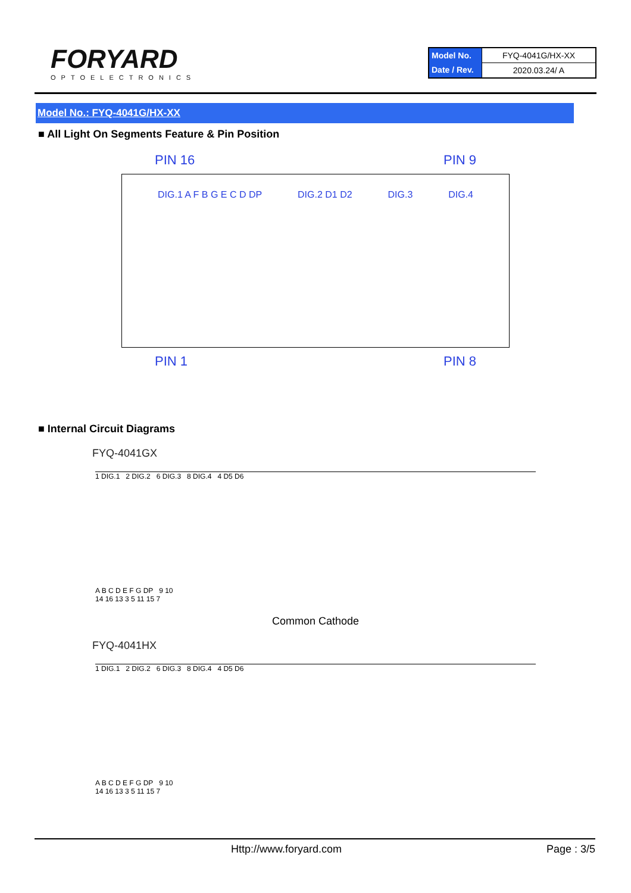FORYARD
OPTOELECTRONICS
| Model No. | FYQ-4041G/HX-XX |
| Date / Rev. | 2020.03.24/ A |
Model No.: FYQ-4041G/HX-XX
■ All Light On Segments Feature & Pin Position
PIN 16 PIN 9
DIG.1 A F B G E C D DP DIG.2 D1 D2 DIG.3 DIG.4
PIN 1 PIN 8
■ Internal Circuit Diagrams
FYQ-4041GX
1 DIG.1 2 DIG.2 6 DIG.3 8 DIG.4 4 D5 D6
A B C D E F G DP 9 10
14 16 13 3 5 11 15 7
Common Cathode
FYQ-4041HX
1 DIG.1 2 DIG.2 6 DIG.3 8 DIG.4 4 D5 D6
A B C D E F G DP 9 10
14 16 13 3 5 11 15 7
Http://www.foryard.com Page : 3/5